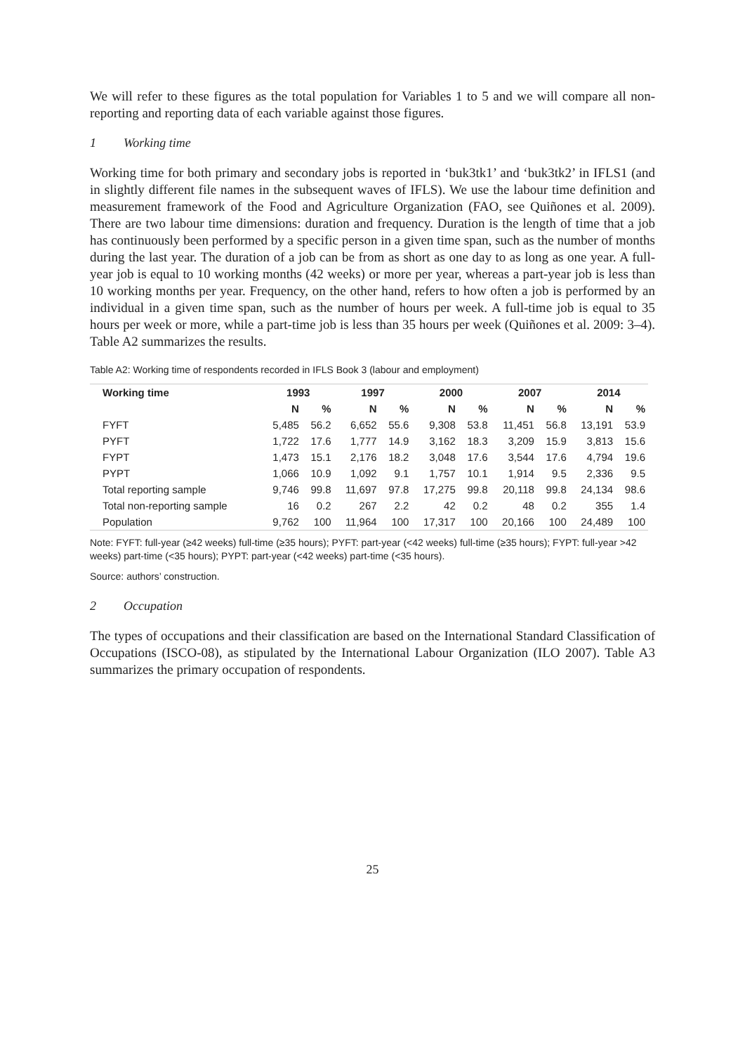We will refer to these figures as the total population for Variables 1 to 5 and we will compare all non-reporting and reporting data of each variable against those figures.
1 Working time
Working time for both primary and secondary jobs is reported in ‘buk3tk1’ and ‘buk3tk2’ in IFLS1 (and in slightly different file names in the subsequent waves of IFLS). We use the labour time definition and measurement framework of the Food and Agriculture Organization (FAO, see Quiñones et al. 2009). There are two labour time dimensions: duration and frequency. Duration is the length of time that a job has continuously been performed by a specific person in a given time span, such as the number of months during the last year. The duration of a job can be from as short as one day to as long as one year. A full-year job is equal to 10 working months (42 weeks) or more per year, whereas a part-year job is less than 10 working months per year. Frequency, on the other hand, refers to how often a job is performed by an individual in a given time span, such as the number of hours per week. A full-time job is equal to 35 hours per week or more, while a part-time job is less than 35 hours per week (Quiñones et al. 2009: 3–4). Table A2 summarizes the results.
Table A2: Working time of respondents recorded in IFLS Book 3 (labour and employment)
| Working time | 1993 | | 1997 | | 2000 | | 2007 | | 2014 | |
| --- | --- | --- | --- | --- | --- | --- | --- | --- | --- | --- |
| | N | % | N | % | N | % | N | % | N | % |
| FYFT | 5,485 | 56.2 | 6,652 | 55.6 | 9,308 | 53.8 | 11,451 | 56.8 | 13,191 | 53.9 |
| PYFT | 1,722 | 17.6 | 1,777 | 14.9 | 3,162 | 18.3 | 3,209 | 15.9 | 3,813 | 15.6 |
| FYPT | 1,473 | 15.1 | 2,176 | 18.2 | 3,048 | 17.6 | 3,544 | 17.6 | 4,794 | 19.6 |
| PYPT | 1,066 | 10.9 | 1,092 | 9.1 | 1,757 | 10.1 | 1,914 | 9.5 | 2,336 | 9.5 |
| Total reporting sample | 9,746 | 99.8 | 11,697 | 97.8 | 17,275 | 99.8 | 20,118 | 99.8 | 24,134 | 98.6 |
| Total non-reporting sample | 16 | 0.2 | 267 | 2.2 | 42 | 0.2 | 48 | 0.2 | 355 | 1.4 |
| Population | 9,762 | 100 | 11,964 | 100 | 17,317 | 100 | 20,166 | 100 | 24,489 | 100 |
Note: FYFT: full-year (≥42 weeks) full-time (≥35 hours); PYFT: part-year (<42 weeks) full-time (≥35 hours); FYPT: full-year >42 weeks) part-time (<35 hours); PYPT: part-year (<42 weeks) part-time (<35 hours).
Source: authors’ construction.
2 Occupation
The types of occupations and their classification are based on the International Standard Classification of Occupations (ISCO-08), as stipulated by the International Labour Organization (ILO 2007). Table A3 summarizes the primary occupation of respondents.
25